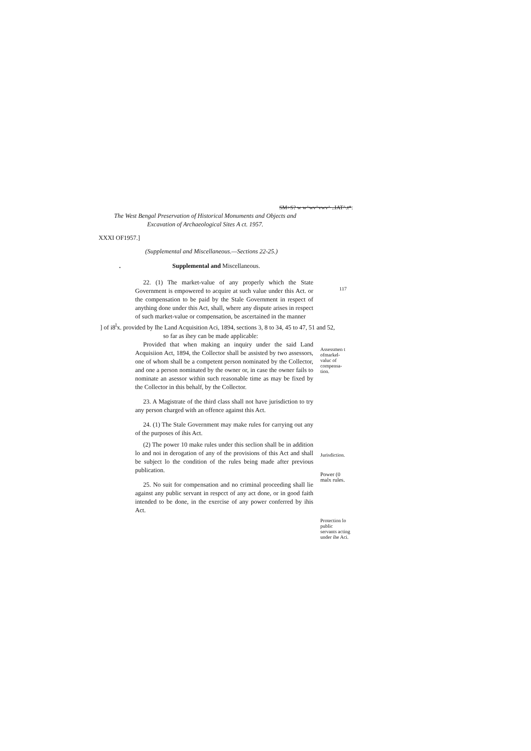SM>S? w w^wv^vwv^ ..IAT^.t*:
The West Bengal Preservation of Historical Monuments and Objects and Excavation of Archaeological Sites A ct. 1957.
XXXI OF1957.]
(Supplemental and Miscellaneous.—Sections 22-25.)
. Supplemental and Miscellaneous.
117
22. (1) The market-value of any properly which the State Government is empowered to acquire at such value under this Act. or the compensation to be paid by the Stale Government in respect of anything done under this Act, shall, where any dispute arises in respect of such market-value or compensation, be ascertained in the manner
] of i8<sup>l</sup>x. provided by Ihe Land Acquisition Aci, 1894, sections 3, 8 to 34, 45 to 47, 51 and 52,
so far as ihey can be made applicable:
Provided that when making an inquiry under the said Land Acquisiion Act, 1894, the Collector shall be assisted by two assessors, one of whom shall be a competent person nominated by the Collector, and one a person nominated by the owner or, in case the owner fails to nominate an asessor within such reasonable time as may be fixed by the Collector in this behalf, by the Collector.
Assessmen t ofmarkel- valuc of compensa- tion.
23. A Magistrate of the third class shall not have jurisdiction to try any person charged with an offence against this Act.
24. (1) The Stale Government may make rules for carrying out any of the purposes of ihis Act.
(2) The power 10 make rules under this seclion shall be in addition lo and noi in derogation of any of the provisions of this Act and shall be subject lo the condition of the rules being made after previous publication.
25. No suit for compensation and no criminal proceeding shall lie against any public servant in respcct of any act done, or in good faith intended to be done, in the exercise of any power conferred by ihis Act.
Jurisdiction.
Power (0 malx rules.
Protection lo public servants acting under ihe Aci.